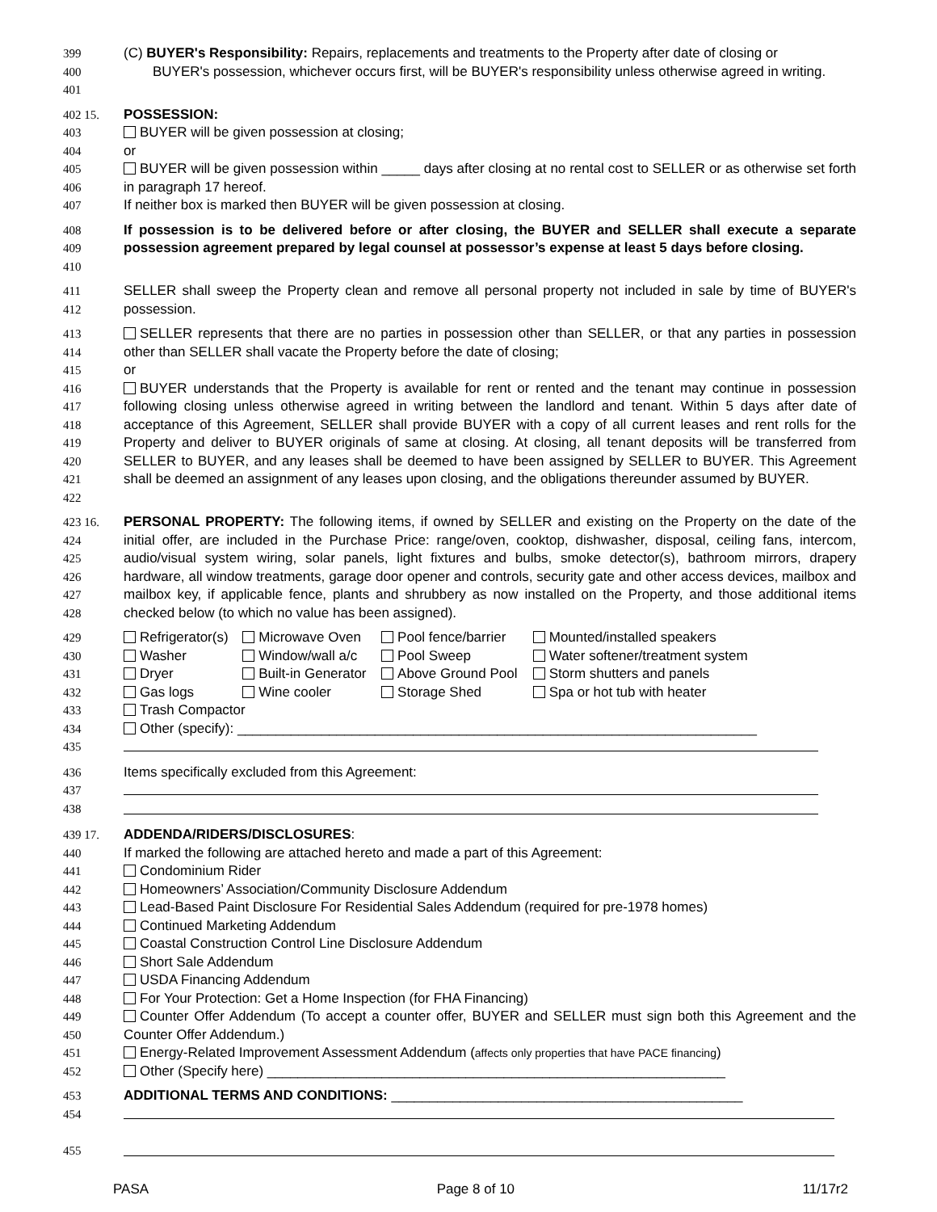399
400
401
(C) BUYER's Responsibility: Repairs, replacements and treatments to the Property after date of closing or
BUYER's possession, whichever occurs first, will be BUYER's responsibility unless otherwise agreed in writing.
402 15.
403
404
405
406
407
POSSESSION:
BUYER will be given possession at closing;
or
BUYER will be given possession within _____ days after closing at no rental cost to SELLER or as otherwise set forth in paragraph 17 hereof.
If neither box is marked then BUYER will be given possession at closing.
408
409
410
If possession is to be delivered before or after closing, the BUYER and SELLER shall execute a separate possession agreement prepared by legal counsel at possessor’s expense at least 5 days before closing.
411
412
SELLER shall sweep the Property clean and remove all personal property not included in sale by time of BUYER's possession.
413
414
415
416
417
418
419
420
421
422
SELLER represents that there are no parties in possession other than SELLER, or that any parties in possession other than SELLER shall vacate the Property before the date of closing;
or
BUYER understands that the Property is available for rent or rented and the tenant may continue in possession following closing unless otherwise agreed in writing between the landlord and tenant. Within 5 days after date of acceptance of this Agreement, SELLER shall provide BUYER with a copy of all current leases and rent rolls for the Property and deliver to BUYER originals of same at closing. At closing, all tenant deposits will be transferred from SELLER to BUYER, and any leases shall be deemed to have been assigned by SELLER to BUYER. This Agreement shall be deemed an assignment of any leases upon closing, and the obligations thereunder assumed by BUYER.
423 16.
424
425
426
427
428
PERSONAL PROPERTY: The following items, if owned by SELLER and existing on the Property on the date of the initial offer, are included in the Purchase Price: range/oven, cooktop, dishwasher, disposal, ceiling fans, intercom, audio/visual system wiring, solar panels, light fixtures and bulbs, smoke detector(s), bathroom mirrors, drapery hardware, all window treatments, garage door opener and controls, security gate and other access devices, mailbox and mailbox key, if applicable fence, plants and shrubbery as now installed on the Property, and those additional items checked below (to which no value has been assigned).
429
430
431
432
433
434
435
| Refrigerator(s) | Microwave Oven | Pool fence/barrier | Mounted/installed speakers |
| Washer | Window/wall a/c | Pool Sweep | Water softener/treatment system |
| Dryer | Built-in Generator | Above Ground Pool | Storm shutters and panels |
| Gas logs | Wine cooler | Storage Shed | Spa or hot tub with heater |
| Trash Compactor | | | |
| Other (specify): ____________________________________________________________________ | | | |
436
437
438
Items specifically excluded from this Agreement:
439 17.
440
441
442
443
444
445
446
447
448
449
450
451
452
ADDENDA/RIDERS/DISCLOSURES:
If marked the following are attached hereto and made a part of this Agreement:
Condominium Rider
Homeowners’ Association/Community Disclosure Addendum
Lead-Based Paint Disclosure For Residential Sales Addendum (required for pre-1978 homes)
Continued Marketing Addendum
Coastal Construction Control Line Disclosure Addendum
Short Sale Addendum
USDA Financing Addendum
For Your Protection: Get a Home Inspection (for FHA Financing)
Counter Offer Addendum (To accept a counter offer, BUYER and SELLER must sign both this Agreement and the Counter Offer Addendum.)
Energy-Related Improvement Assessment Addendum (affects only properties that have PACE financing)
Other (Specify here) ____________________________________________________________
453
454
455
ADDITIONAL TERMS AND CONDITIONS: ______________________________________________
PASA Page 8 of 10 11/17r2